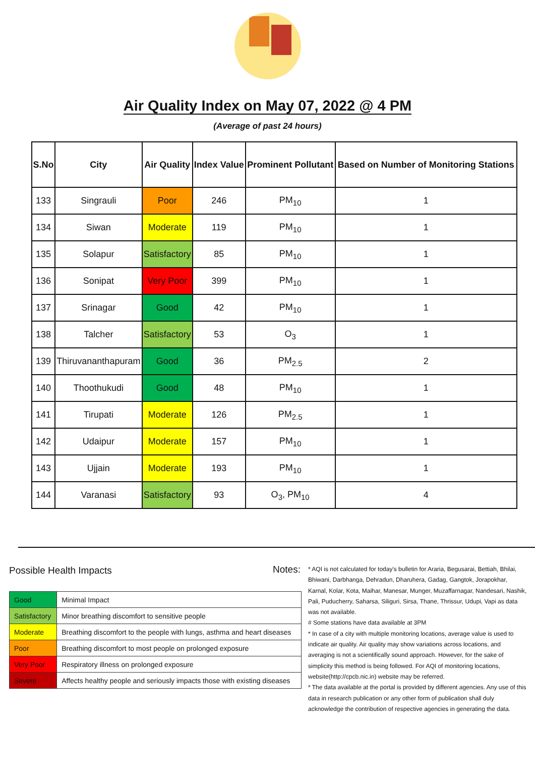Air Quality Index on May 07, 2022 @ 4 PM
(Average of past 24 hours)
| S.No | City | Air Quality | Index Value | Prominent Pollutant | Based on Number of Monitoring Stations |
| --- | --- | --- | --- | --- | --- |
| 133 | Singrauli | Poor | 246 | PM<sub>10</sub> | 1 |
| 134 | Siwan | Moderate | 119 | PM<sub>10</sub> | 1 |
| 135 | Solapur | Satisfactory | 85 | PM<sub>10</sub> | 1 |
| 136 | Sonipat | Very Poor | 399 | PM<sub>10</sub> | 1 |
| 137 | Srinagar | Good | 42 | PM<sub>10</sub> | 1 |
| 138 | Talcher | Satisfactory | 53 | O<sub>3</sub> | 1 |
| 139 | Thiruvananthapuram | Good | 36 | PM<sub>2.5</sub> | 2 |
| 140 | Thoothukudi | Good | 48 | PM<sub>10</sub> | 1 |
| 141 | Tirupati | Moderate | 126 | PM<sub>2.5</sub> | 1 |
| 142 | Udaipur | Moderate | 157 | PM<sub>10</sub> | 1 |
| 143 | Ujjain | Moderate | 193 | PM<sub>10</sub> | 1 |
| 144 | Varanasi | Satisfactory | 93 | O<sub>3</sub>, PM<sub>10</sub> | 4 |
Possible Health Impacts
| Good | Minimal Impact |
| Satisfactory | Minor breathing discomfort to sensitive people |
| Moderate | Breathing discomfort to the people with lungs, asthma and heart diseases |
| Poor | Breathing discomfort to most people on prolonged exposure |
| Very Poor | Respiratory illness on prolonged exposure |
| Severe | Affects healthy people and seriously impacts those with existing diseases |
Notes:
* AQI is not calculated for today's bulletin for Araria, Begusarai, Bettiah, Bhilai, Bhiwani, Darbhanga, Dehradun, Dharuhera, Gadag, Gangtok, Jorapokhar, Karnal, Kolar, Kota, Maihar, Manesar, Munger, Muzaffarnagar, Nandesari, Nashik, Pali, Puducherry, Saharsa, Siliguri, Sirsa, Thane, Thrissur, Udupi, Vapi as data was not available.
# Some stations have data available at 3PM
* In case of a city with multiple monitoring locations, average value is used to indicate air quality. Air quality may show variations across locations, and averaging is not a scientifically sound approach. However, for the sake of simplicity this method is being followed. For AQI of monitoring locations, website(http://cpcb.nic.in) website may be referred.
* The data available at the portal is provided by different agencies. Any use of this data in research publication or any other form of publication shall duly acknowledge the contribution of respective agencies in generating the data.